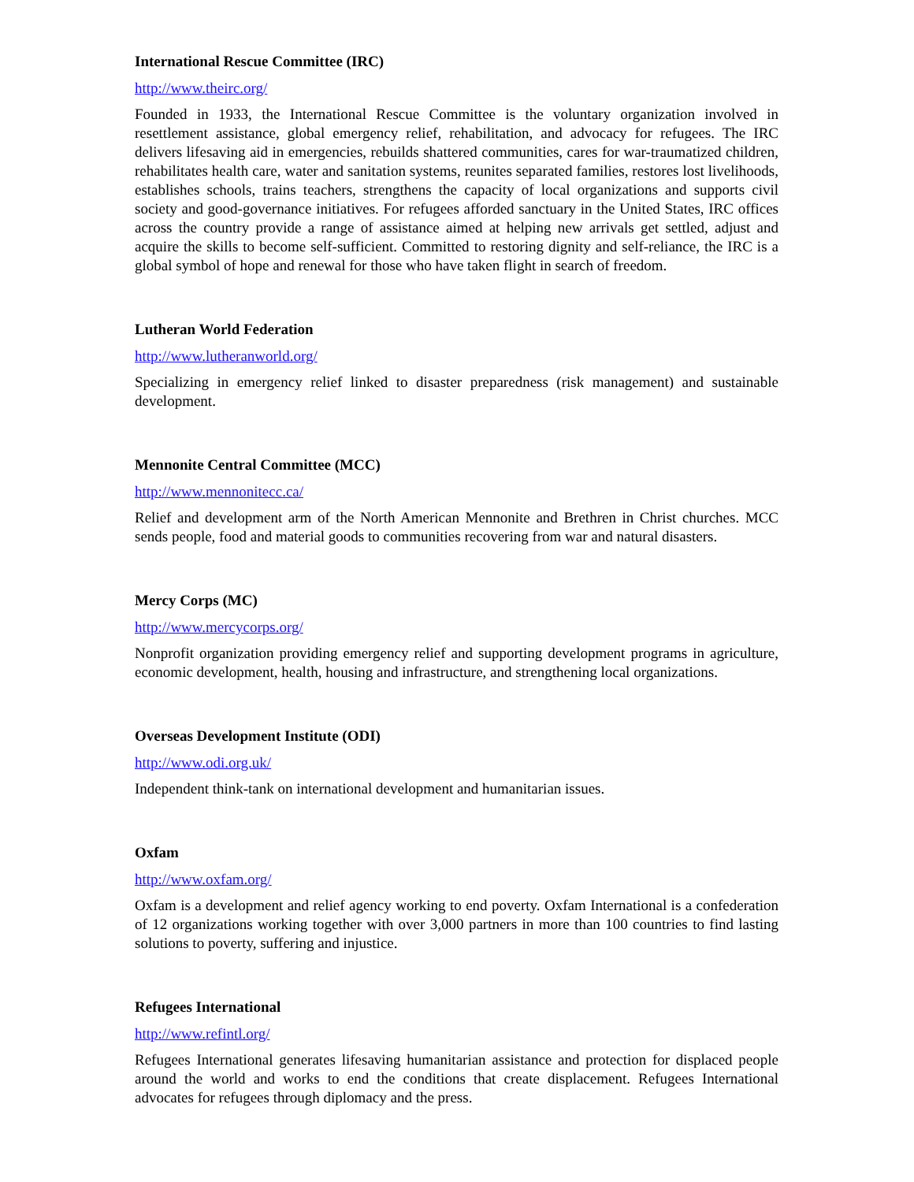International Rescue Committee (IRC)
http://www.theirc.org/
Founded in 1933, the International Rescue Committee is the voluntary organization involved in resettlement assistance, global emergency relief, rehabilitation, and advocacy for refugees. The IRC delivers lifesaving aid in emergencies, rebuilds shattered communities, cares for war-traumatized children, rehabilitates health care, water and sanitation systems, reunites separated families, restores lost livelihoods, establishes schools, trains teachers, strengthens the capacity of local organizations and supports civil society and good-governance initiatives. For refugees afforded sanctuary in the United States, IRC offices across the country provide a range of assistance aimed at helping new arrivals get settled, adjust and acquire the skills to become self-sufficient. Committed to restoring dignity and self-reliance, the IRC is a global symbol of hope and renewal for those who have taken flight in search of freedom.
Lutheran World Federation
http://www.lutheranworld.org/
Specializing in emergency relief linked to disaster preparedness (risk management) and sustainable development.
Mennonite Central Committee (MCC)
http://www.mennonitecc.ca/
Relief and development arm of the North American Mennonite and Brethren in Christ churches. MCC sends people, food and material goods to communities recovering from war and natural disasters.
Mercy Corps (MC)
http://www.mercycorps.org/
Nonprofit organization providing emergency relief and supporting development programs in agriculture, economic development, health, housing and infrastructure, and strengthening local organizations.
Overseas Development Institute (ODI)
http://www.odi.org.uk/
Independent think-tank on international development and humanitarian issues.
Oxfam
http://www.oxfam.org/
Oxfam is a development and relief agency working to end poverty. Oxfam International is a confederation of 12 organizations working together with over 3,000 partners in more than 100 countries to find lasting solutions to poverty, suffering and injustice.
Refugees International
http://www.refintl.org/
Refugees International generates lifesaving humanitarian assistance and protection for displaced people around the world and works to end the conditions that create displacement. Refugees International advocates for refugees through diplomacy and the press.